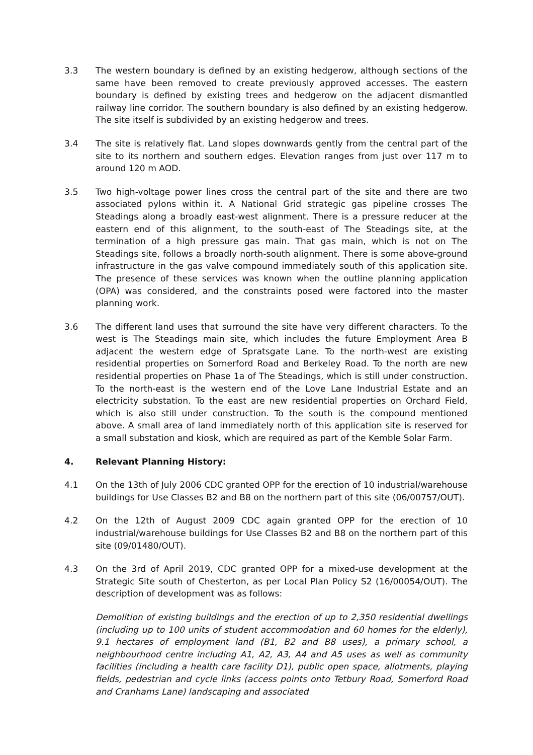3.3 The western boundary is defined by an existing hedgerow, although sections of the same have been removed to create previously approved accesses. The eastern boundary is defined by existing trees and hedgerow on the adjacent dismantled railway line corridor. The southern boundary is also defined by an existing hedgerow. The site itself is subdivided by an existing hedgerow and trees.
3.4 The site is relatively flat. Land slopes downwards gently from the central part of the site to its northern and southern edges. Elevation ranges from just over 117 m to around 120 m AOD.
3.5 Two high-voltage power lines cross the central part of the site and there are two associated pylons within it. A National Grid strategic gas pipeline crosses The Steadings along a broadly east-west alignment. There is a pressure reducer at the eastern end of this alignment, to the south-east of The Steadings site, at the termination of a high pressure gas main. That gas main, which is not on The Steadings site, follows a broadly north-south alignment. There is some above-ground infrastructure in the gas valve compound immediately south of this application site. The presence of these services was known when the outline planning application (OPA) was considered, and the constraints posed were factored into the master planning work.
3.6 The different land uses that surround the site have very different characters. To the west is The Steadings main site, which includes the future Employment Area B adjacent the western edge of Spratsgate Lane. To the north-west are existing residential properties on Somerford Road and Berkeley Road. To the north are new residential properties on Phase 1a of The Steadings, which is still under construction. To the north-east is the western end of the Love Lane Industrial Estate and an electricity substation. To the east are new residential properties on Orchard Field, which is also still under construction. To the south is the compound mentioned above. A small area of land immediately north of this application site is reserved for a small substation and kiosk, which are required as part of the Kemble Solar Farm.
4. Relevant Planning History:
4.1 On the 13th of July 2006 CDC granted OPP for the erection of 10 industrial/warehouse buildings for Use Classes B2 and B8 on the northern part of this site (06/00757/OUT).
4.2 On the 12th of August 2009 CDC again granted OPP for the erection of 10 industrial/warehouse buildings for Use Classes B2 and B8 on the northern part of this site (09/01480/OUT).
4.3 On the 3rd of April 2019, CDC granted OPP for a mixed-use development at the Strategic Site south of Chesterton, as per Local Plan Policy S2 (16/00054/OUT). The description of development was as follows:
Demolition of existing buildings and the erection of up to 2,350 residential dwellings (including up to 100 units of student accommodation and 60 homes for the elderly), 9.1 hectares of employment land (B1, B2 and B8 uses), a primary school, a neighbourhood centre including A1, A2, A3, A4 and A5 uses as well as community facilities (including a health care facility D1), public open space, allotments, playing fields, pedestrian and cycle links (access points onto Tetbury Road, Somerford Road and Cranhams Lane) landscaping and associated